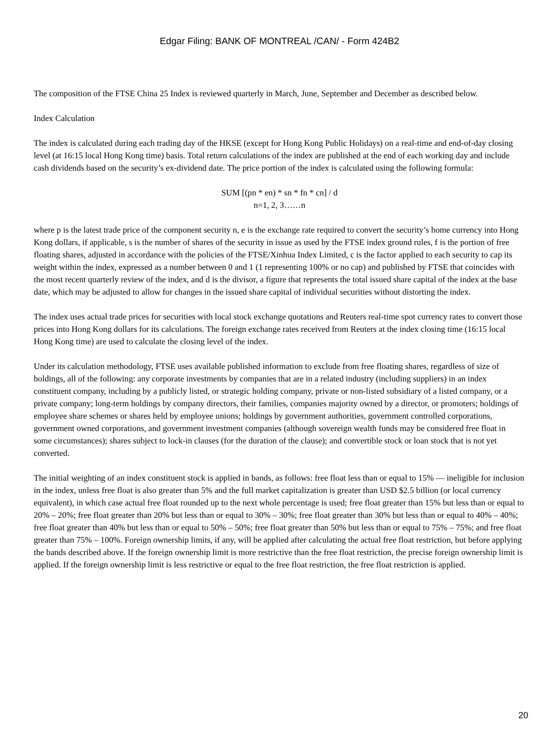Edgar Filing: BANK OF MONTREAL /CAN/ - Form 424B2
The composition of the FTSE China 25 Index is reviewed quarterly in March, June, September and December as described below.
Index Calculation
The index is calculated during each trading day of the HKSE (except for Hong Kong Public Holidays) on a real-time and end-of-day closing level (at 16:15 local Hong Kong time) basis. Total return calculations of the index are published at the end of each working day and include cash dividends based on the security’s ex-dividend date. The price portion of the index is calculated using the following formula:
SUM [(pn * en) * sn * fn * cn] / d
n=1, 2, 3……n
where p is the latest trade price of the component security n, e is the exchange rate required to convert the security’s home currency into Hong Kong dollars, if applicable, s is the number of shares of the security in issue as used by the FTSE index ground rules, f is the portion of free floating shares, adjusted in accordance with the policies of the FTSE/Xinhua Index Limited, c is the factor applied to each security to cap its weight within the index, expressed as a number between 0 and 1 (1 representing 100% or no cap) and published by FTSE that coincides with the most recent quarterly review of the index, and d is the divisor, a figure that represents the total issued share capital of the index at the base date, which may be adjusted to allow for changes in the issued share capital of individual securities without distorting the index.
The index uses actual trade prices for securities with local stock exchange quotations and Reuters real-time spot currency rates to convert those prices into Hong Kong dollars for its calculations. The foreign exchange rates received from Reuters at the index closing time (16:15 local Hong Kong time) are used to calculate the closing level of the index.
Under its calculation methodology, FTSE uses available published information to exclude from free floating shares, regardless of size of holdings, all of the following: any corporate investments by companies that are in a related industry (including suppliers) in an index constituent company, including by a publicly listed, or strategic holding company, private or non-listed subsidiary of a listed company, or a private company; long-term holdings by company directors, their families, companies majority owned by a director, or promoters; holdings of employee share schemes or shares held by employee unions; holdings by government authorities, government controlled corporations, government owned corporations, and government investment companies (although sovereign wealth funds may be considered free float in some circumstances); shares subject to lock-in clauses (for the duration of the clause); and convertible stock or loan stock that is not yet converted.
The initial weighting of an index constituent stock is applied in bands, as follows: free float less than or equal to 15% — ineligible for inclusion in the index, unless free float is also greater than 5% and the full market capitalization is greater than USD $2.5 billion (or local currency equivalent), in which case actual free float rounded up to the next whole percentage is used; free float greater than 15% but less than or equal to 20% – 20%; free float greater than 20% but less than or equal to 30% – 30%; free float greater than 30% but less than or equal to 40% – 40%; free float greater than 40% but less than or equal to 50% – 50%; free float greater than 50% but less than or equal to 75% – 75%; and free float greater than 75% – 100%. Foreign ownership limits, if any, will be applied after calculating the actual free float restriction, but before applying the bands described above. If the foreign ownership limit is more restrictive than the free float restriction, the precise foreign ownership limit is applied. If the foreign ownership limit is less restrictive or equal to the free float restriction, the free float restriction is applied.
20